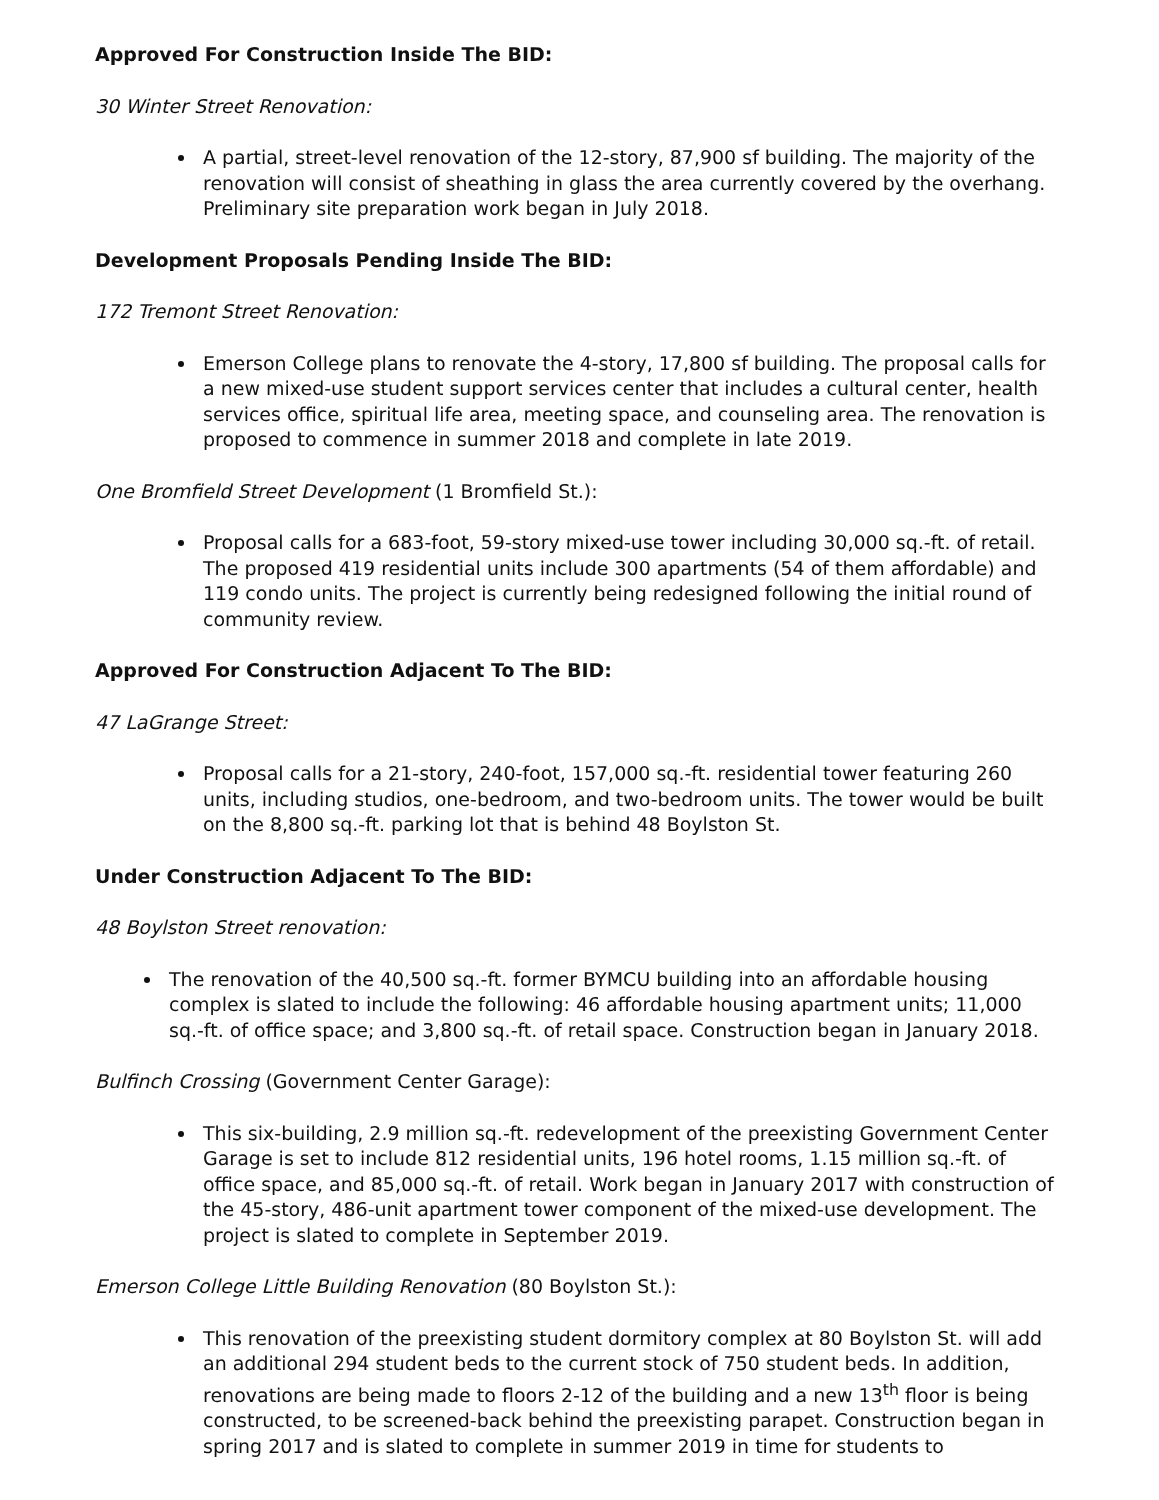Approved For Construction Inside The BID:
30 Winter Street Renovation:
A partial, street-level renovation of the 12-story, 87,900 sf building. The majority of the renovation will consist of sheathing in glass the area currently covered by the overhang. Preliminary site preparation work began in July 2018.
Development Proposals Pending Inside The BID:
172 Tremont Street Renovation:
Emerson College plans to renovate the 4-story, 17,800 sf building. The proposal calls for a new mixed-use student support services center that includes a cultural center, health services office, spiritual life area, meeting space, and counseling area. The renovation is proposed to commence in summer 2018 and complete in late 2019.
One Bromfield Street Development (1 Bromfield St.):
Proposal calls for a 683-foot, 59-story mixed-use tower including 30,000 sq.-ft. of retail. The proposed 419 residential units include 300 apartments (54 of them affordable) and 119 condo units. The project is currently being redesigned following the initial round of community review.
Approved For Construction Adjacent To The BID:
47 LaGrange Street:
Proposal calls for a 21-story, 240-foot, 157,000 sq.-ft. residential tower featuring 260 units, including studios, one-bedroom, and two-bedroom units. The tower would be built on the 8,800 sq.-ft. parking lot that is behind 48 Boylston St.
Under Construction Adjacent To The BID:
48 Boylston Street renovation:
The renovation of the 40,500 sq.-ft. former BYMCU building into an affordable housing complex is slated to include the following: 46 affordable housing apartment units; 11,000 sq.-ft. of office space; and 3,800 sq.-ft. of retail space. Construction began in January 2018.
Bulfinch Crossing (Government Center Garage):
This six-building, 2.9 million sq.-ft. redevelopment of the preexisting Government Center Garage is set to include 812 residential units, 196 hotel rooms, 1.15 million sq.-ft. of office space, and 85,000 sq.-ft. of retail. Work began in January 2017 with construction of the 45-story, 486-unit apartment tower component of the mixed-use development. The project is slated to complete in September 2019.
Emerson College Little Building Renovation (80 Boylston St.):
This renovation of the preexisting student dormitory complex at 80 Boylston St. will add an additional 294 student beds to the current stock of 750 student beds. In addition, renovations are being made to floors 2-12 of the building and a new 13<sup>th</sup> floor is being constructed, to be screened-back behind the preexisting parapet. Construction began in spring 2017 and is slated to complete in summer 2019 in time for students to